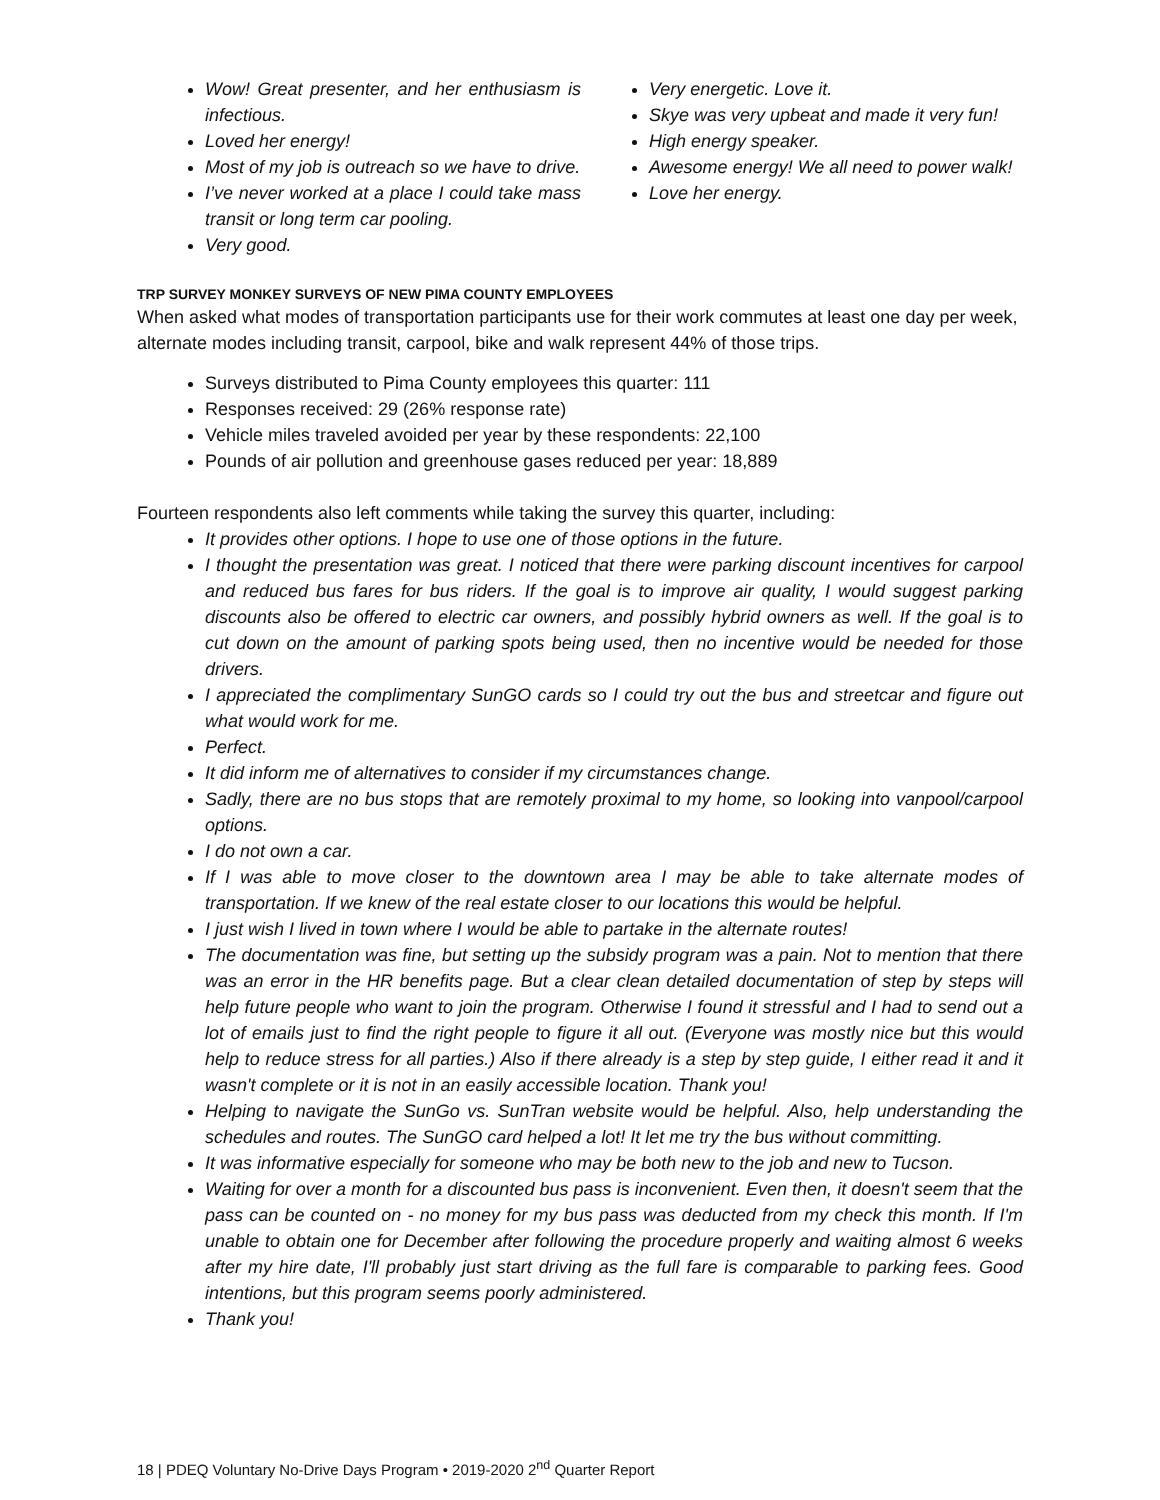Wow! Great presenter, and her enthusiasm is infectious.
Loved her energy!
Most of my job is outreach so we have to drive.
I’ve never worked at a place I could take mass transit or long term car pooling.
Very good.
Very energetic. Love it.
Skye was very upbeat and made it very fun!
High energy speaker.
Awesome energy! We all need to power walk!
Love her energy.
TRP SURVEY MONKEY SURVEYS OF NEW PIMA COUNTY EMPLOYEES
When asked what modes of transportation participants use for their work commutes at least one day per week, alternate modes including transit, carpool, bike and walk represent 44% of those trips.
Surveys distributed to Pima County employees this quarter: 111
Responses received: 29 (26% response rate)
Vehicle miles traveled avoided per year by these respondents: 22,100
Pounds of air pollution and greenhouse gases reduced per year: 18,889
Fourteen respondents also left comments while taking the survey this quarter, including:
It provides other options. I hope to use one of those options in the future.
I thought the presentation was great. I noticed that there were parking discount incentives for carpool and reduced bus fares for bus riders. If the goal is to improve air quality, I would suggest parking discounts also be offered to electric car owners, and possibly hybrid owners as well. If the goal is to cut down on the amount of parking spots being used, then no incentive would be needed for those drivers.
I appreciated the complimentary SunGO cards so I could try out the bus and streetcar and figure out what would work for me.
Perfect.
It did inform me of alternatives to consider if my circumstances change.
Sadly, there are no bus stops that are remotely proximal to my home, so looking into vanpool/carpool options.
I do not own a car.
If I was able to move closer to the downtown area I may be able to take alternate modes of transportation. If we knew of the real estate closer to our locations this would be helpful.
I just wish I lived in town where I would be able to partake in the alternate routes!
The documentation was fine, but setting up the subsidy program was a pain. Not to mention that there was an error in the HR benefits page. But a clear clean detailed documentation of step by steps will help future people who want to join the program. Otherwise I found it stressful and I had to send out a lot of emails just to find the right people to figure it all out. (Everyone was mostly nice but this would help to reduce stress for all parties.) Also if there already is a step by step guide, I either read it and it wasn't complete or it is not in an easily accessible location. Thank you!
Helping to navigate the SunGo vs. SunTran website would be helpful. Also, help understanding the schedules and routes. The SunGO card helped a lot! It let me try the bus without committing.
It was informative especially for someone who may be both new to the job and new to Tucson.
Waiting for over a month for a discounted bus pass is inconvenient. Even then, it doesn't seem that the pass can be counted on - no money for my bus pass was deducted from my check this month. If I'm unable to obtain one for December after following the procedure properly and waiting almost 6 weeks after my hire date, I'll probably just start driving as the full fare is comparable to parking fees. Good intentions, but this program seems poorly administered.
Thank you!
18 | PDEQ Voluntary No-Drive Days Program • 2019-2020 2<sup>nd</sup> Quarter Report